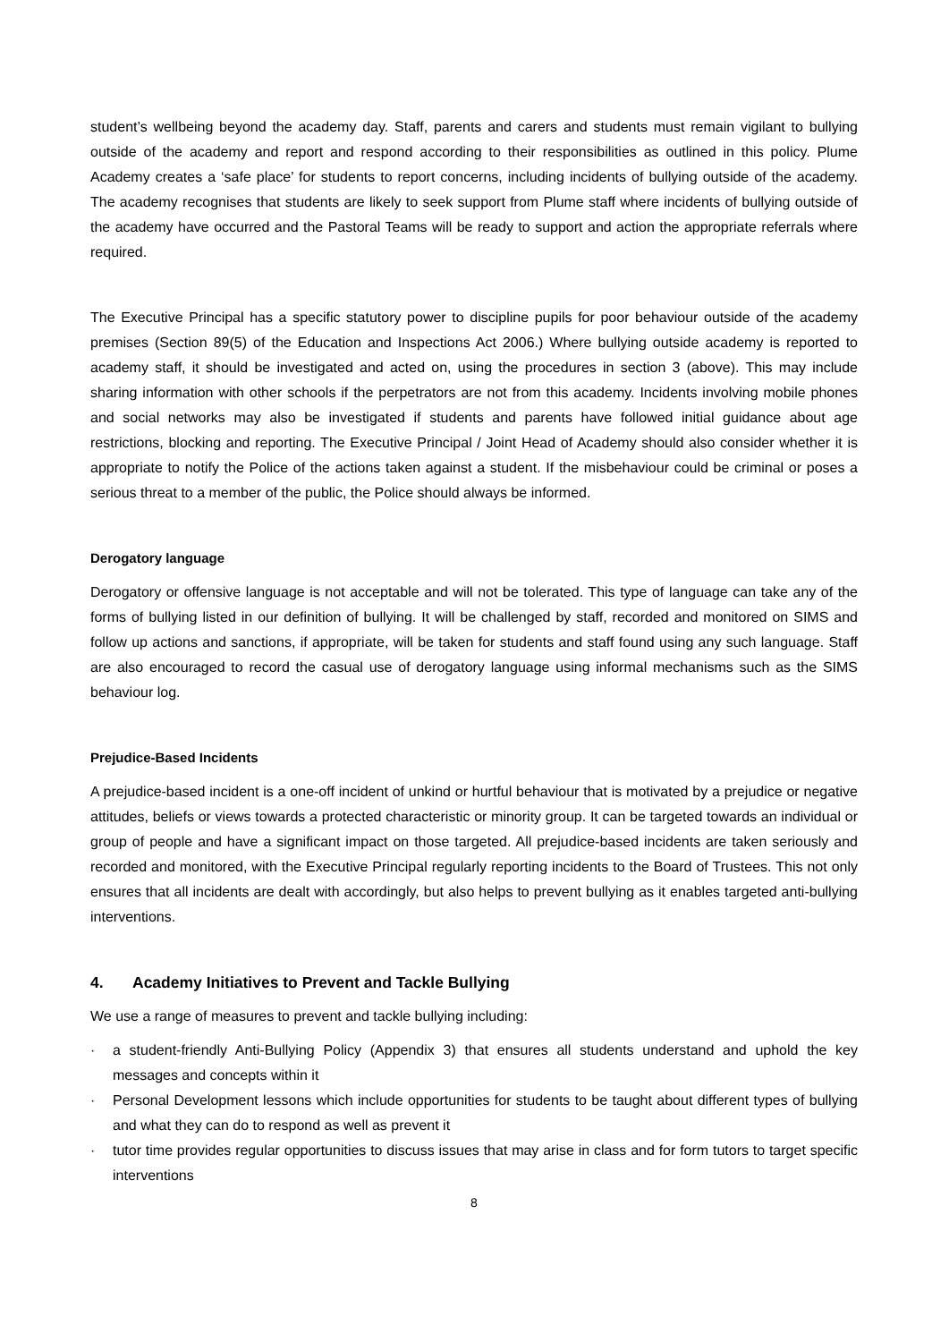student’s wellbeing beyond the academy day. Staff, parents and carers and students must remain vigilant to bullying outside of the academy and report and respond according to their responsibilities as outlined in this policy. Plume Academy creates a ‘safe place’ for students to report concerns, including incidents of bullying outside of the academy. The academy recognises that students are likely to seek support from Plume staff where incidents of bullying outside of the academy have occurred and the Pastoral Teams will be ready to support and action the appropriate referrals where required.
The Executive Principal has a specific statutory power to discipline pupils for poor behaviour outside of the academy premises (Section 89(5) of the Education and Inspections Act 2006.) Where bullying outside academy is reported to academy staff, it should be investigated and acted on, using the procedures in section 3 (above). This may include sharing information with other schools if the perpetrators are not from this academy. Incidents involving mobile phones and social networks may also be investigated if students and parents have followed initial guidance about age restrictions, blocking and reporting. The Executive Principal / Joint Head of Academy should also consider whether it is appropriate to notify the Police of the actions taken against a student. If the misbehaviour could be criminal or poses a serious threat to a member of the public, the Police should always be informed.
Derogatory language
Derogatory or offensive language is not acceptable and will not be tolerated. This type of language can take any of the forms of bullying listed in our definition of bullying. It will be challenged by staff, recorded and monitored on SIMS and follow up actions and sanctions, if appropriate, will be taken for students and staff found using any such language. Staff are also encouraged to record the casual use of derogatory language using informal mechanisms such as the SIMS behaviour log.
Prejudice-Based Incidents
A prejudice-based incident is a one-off incident of unkind or hurtful behaviour that is motivated by a prejudice or negative attitudes, beliefs or views towards a protected characteristic or minority group. It can be targeted towards an individual or group of people and have a significant impact on those targeted. All prejudice-based incidents are taken seriously and recorded and monitored, with the Executive Principal regularly reporting incidents to the Board of Trustees. This not only ensures that all incidents are dealt with accordingly, but also helps to prevent bullying as it enables targeted anti-bullying interventions.
4. Academy Initiatives to Prevent and Tackle Bullying
We use a range of measures to prevent and tackle bullying including:
· a student-friendly Anti-Bullying Policy (Appendix 3) that ensures all students understand and uphold the key messages and concepts within it
· Personal Development lessons which include opportunities for students to be taught about different types of bullying and what they can do to respond as well as prevent it
· tutor time provides regular opportunities to discuss issues that may arise in class and for form tutors to target specific interventions
8